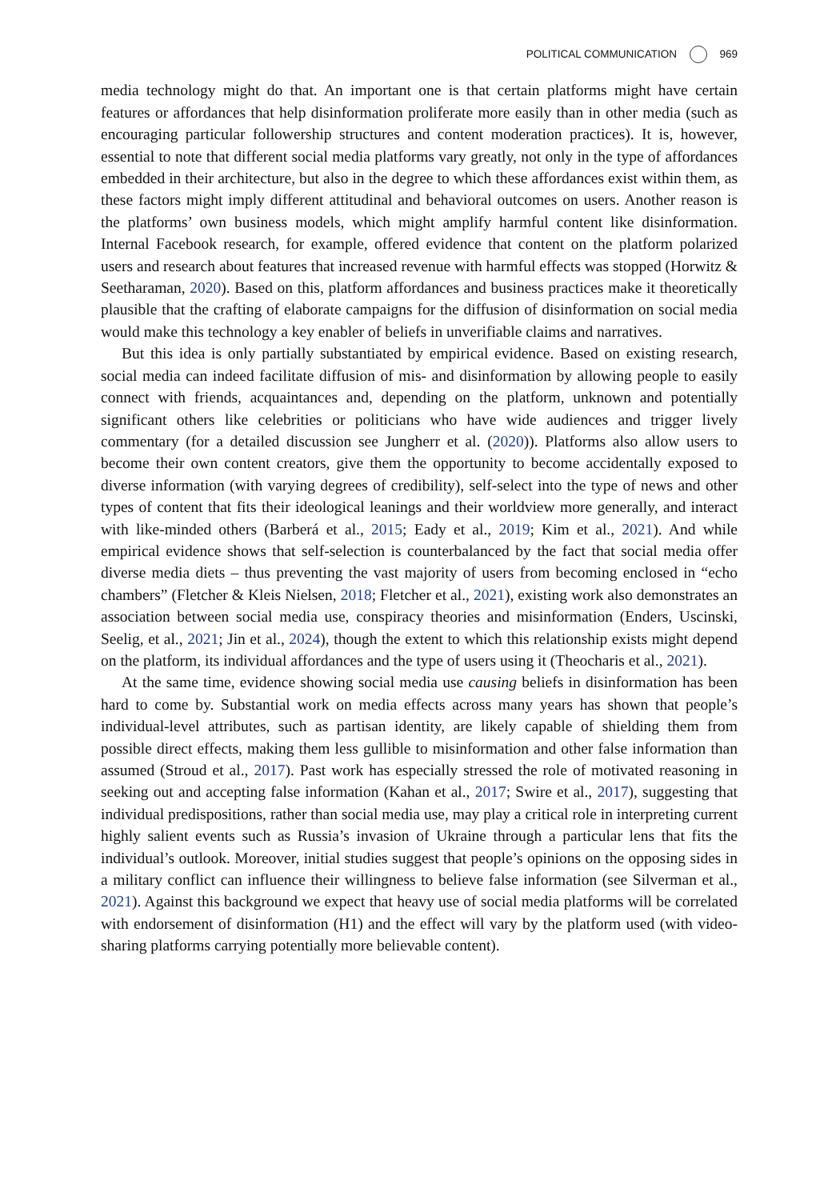POLITICAL COMMUNICATION 969
media technology might do that. An important one is that certain platforms might have certain features or affordances that help disinformation proliferate more easily than in other media (such as encouraging particular followership structures and content moderation practices). It is, however, essential to note that different social media platforms vary greatly, not only in the type of affordances embedded in their architecture, but also in the degree to which these affordances exist within them, as these factors might imply different attitudinal and behavioral outcomes on users. Another reason is the platforms’ own business models, which might amplify harmful content like disinformation. Internal Facebook research, for example, offered evidence that content on the platform polarized users and research about features that increased revenue with harmful effects was stopped (Horwitz & Seetharaman, 2020). Based on this, platform affordances and business practices make it theoretically plausible that the crafting of elaborate campaigns for the diffusion of disinformation on social media would make this technology a key enabler of beliefs in unverifiable claims and narratives.
But this idea is only partially substantiated by empirical evidence. Based on existing research, social media can indeed facilitate diffusion of mis- and disinformation by allowing people to easily connect with friends, acquaintances and, depending on the platform, unknown and potentially significant others like celebrities or politicians who have wide audiences and trigger lively commentary (for a detailed discussion see Jungherr et al. (2020)). Platforms also allow users to become their own content creators, give them the opportunity to become accidentally exposed to diverse information (with varying degrees of credibility), self-select into the type of news and other types of content that fits their ideological leanings and their worldview more generally, and interact with like-minded others (Barberá et al., 2015; Eady et al., 2019; Kim et al., 2021). And while empirical evidence shows that self-selection is counterbalanced by the fact that social media offer diverse media diets – thus preventing the vast majority of users from becoming enclosed in “echo chambers” (Fletcher & Kleis Nielsen, 2018; Fletcher et al., 2021), existing work also demonstrates an association between social media use, conspiracy theories and misinformation (Enders, Uscinski, Seelig, et al., 2021; Jin et al., 2024), though the extent to which this relationship exists might depend on the platform, its individual affordances and the type of users using it (Theocharis et al., 2021).
At the same time, evidence showing social media use causing beliefs in disinformation has been hard to come by. Substantial work on media effects across many years has shown that people’s individual-level attributes, such as partisan identity, are likely capable of shielding them from possible direct effects, making them less gullible to misinformation and other false information than assumed (Stroud et al., 2017). Past work has especially stressed the role of motivated reasoning in seeking out and accepting false information (Kahan et al., 2017; Swire et al., 2017), suggesting that individual predispositions, rather than social media use, may play a critical role in interpreting current highly salient events such as Russia’s invasion of Ukraine through a particular lens that fits the individual’s outlook. Moreover, initial studies suggest that people’s opinions on the opposing sides in a military conflict can influence their willingness to believe false information (see Silverman et al., 2021). Against this background we expect that heavy use of social media platforms will be correlated with endorsement of disinformation (H1) and the effect will vary by the platform used (with video-sharing platforms carrying potentially more believable content).